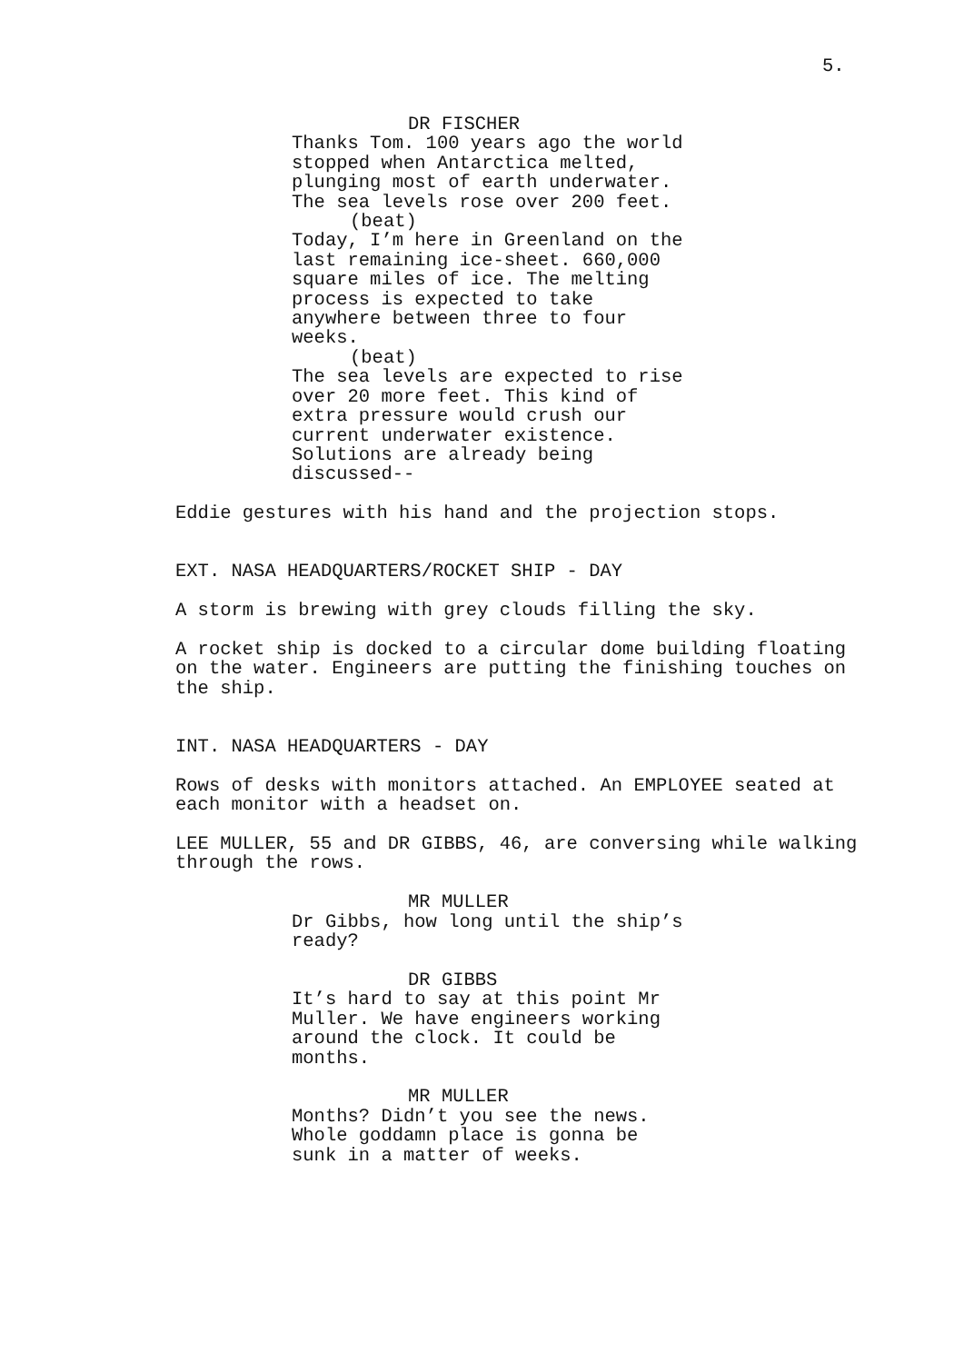5.
DR FISCHER
Thanks Tom. 100 years ago the world stopped when Antarctica melted, plunging most of earth underwater. The sea levels rose over 200 feet.
(beat)
Today, I’m here in Greenland on the last remaining ice-sheet. 660,000 square miles of ice. The melting process is expected to take anywhere between three to four weeks.
(beat)
The sea levels are expected to rise over 20 more feet. This kind of extra pressure would crush our current underwater existence. Solutions are already being discussed--
Eddie gestures with his hand and the projection stops.
EXT. NASA HEADQUARTERS/ROCKET SHIP - DAY
A storm is brewing with grey clouds filling the sky.
A rocket ship is docked to a circular dome building floating on the water. Engineers are putting the finishing touches on the ship.
INT. NASA HEADQUARTERS - DAY
Rows of desks with monitors attached. An EMPLOYEE seated at each monitor with a headset on.
LEE MULLER, 55 and DR GIBBS, 46, are conversing while walking through the rows.
MR MULLER
Dr Gibbs, how long until the ship’s ready?
DR GIBBS
It’s hard to say at this point Mr Muller. We have engineers working around the clock. It could be months.
MR MULLER
Months? Didn’t you see the news. Whole goddamn place is gonna be sunk in a matter of weeks.